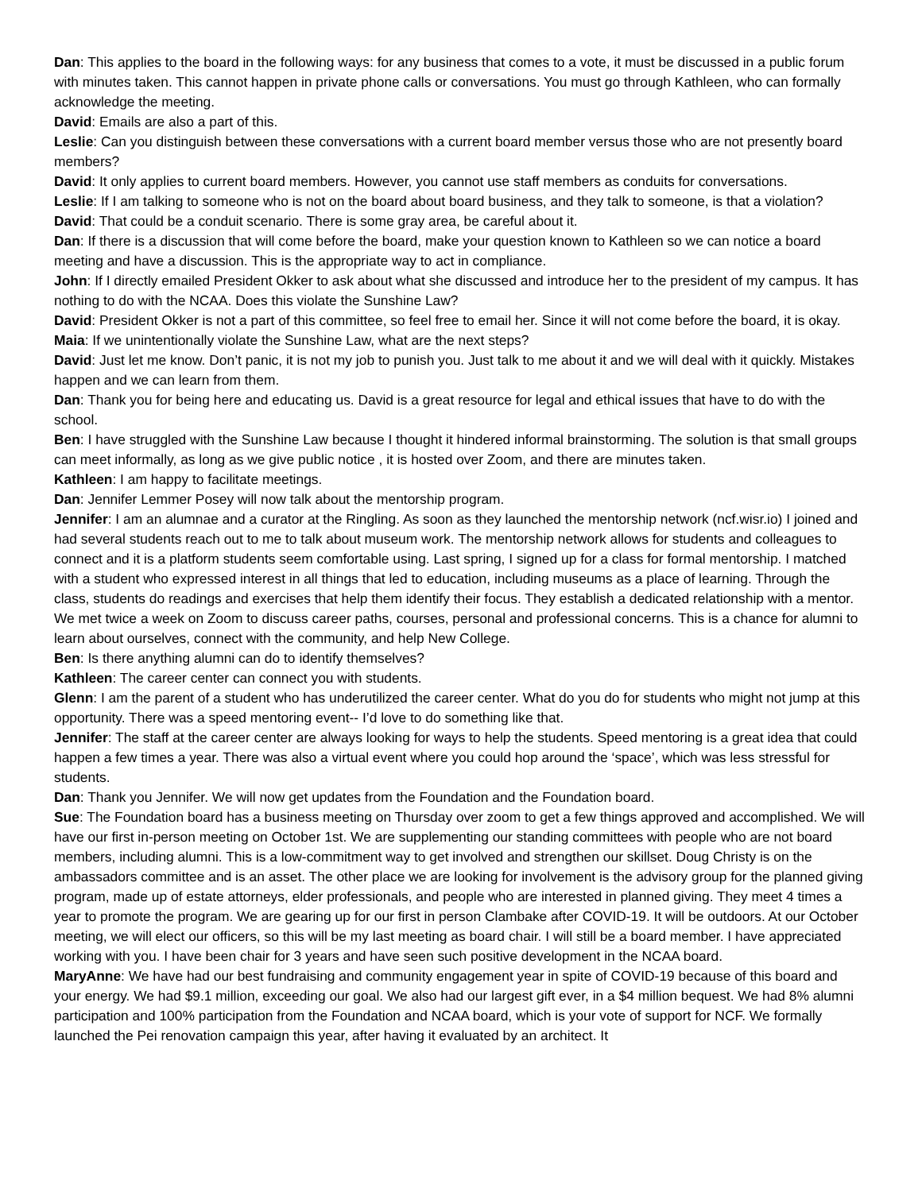Dan: This applies to the board in the following ways: for any business that comes to a vote, it must be discussed in a public forum with minutes taken. This cannot happen in private phone calls or conversations. You must go through Kathleen, who can formally acknowledge the meeting.
David: Emails are also a part of this.
Leslie: Can you distinguish between these conversations with a current board member versus those who are not presently board members?
David: It only applies to current board members. However, you cannot use staff members as conduits for conversations.
Leslie: If I am talking to someone who is not on the board about board business, and they talk to someone, is that a violation?
David: That could be a conduit scenario. There is some gray area, be careful about it.
Dan: If there is a discussion that will come before the board, make your question known to Kathleen so we can notice a board meeting and have a discussion. This is the appropriate way to act in compliance.
John: If I directly emailed President Okker to ask about what she discussed and introduce her to the president of my campus. It has nothing to do with the NCAA. Does this violate the Sunshine Law?
David: President Okker is not a part of this committee, so feel free to email her. Since it will not come before the board, it is okay.
Maia: If we unintentionally violate the Sunshine Law, what are the next steps?
David: Just let me know. Don’t panic, it is not my job to punish you. Just talk to me about it and we will deal with it quickly. Mistakes happen and we can learn from them.
Dan: Thank you for being here and educating us. David is a great resource for legal and ethical issues that have to do with the school.
Ben: I have struggled with the Sunshine Law because I thought it hindered informal brainstorming. The solution is that small groups can meet informally, as long as we give public notice , it is hosted over Zoom, and there are minutes taken.
Kathleen: I am happy to facilitate meetings.
Dan: Jennifer Lemmer Posey will now talk about the mentorship program.
Jennifer: I am an alumnae and a curator at the Ringling. As soon as they launched the mentorship network (ncf.wisr.io) I joined and had several students reach out to me to talk about museum work. The mentorship network allows for students and colleagues to connect and it is a platform students seem comfortable using. Last spring, I signed up for a class for formal mentorship. I matched with a student who expressed interest in all things that led to education, including museums as a place of learning. Through the class, students do readings and exercises that help them identify their focus. They establish a dedicated relationship with a mentor. We met twice a week on Zoom to discuss career paths, courses, personal and professional concerns. This is a chance for alumni to learn about ourselves, connect with the community, and help New College.
Ben: Is there anything alumni can do to identify themselves?
Kathleen: The career center can connect you with students.
Glenn: I am the parent of a student who has underutilized the career center. What do you do for students who might not jump at this opportunity. There was a speed mentoring event-- I’d love to do something like that.
Jennifer: The staff at the career center are always looking for ways to help the students. Speed mentoring is a great idea that could happen a few times a year. There was also a virtual event where you could hop around the ‘space’, which was less stressful for students.
Dan: Thank you Jennifer. We will now get updates from the Foundation and the Foundation board.
Sue: The Foundation board has a business meeting on Thursday over zoom to get a few things approved and accomplished. We will have our first in-person meeting on October 1st. We are supplementing our standing committees with people who are not board members, including alumni. This is a low-commitment way to get involved and strengthen our skillset. Doug Christy is on the ambassadors committee and is an asset. The other place we are looking for involvement is the advisory group for the planned giving program, made up of estate attorneys, elder professionals, and people who are interested in planned giving. They meet 4 times a year to promote the program. We are gearing up for our first in person Clambake after COVID-19. It will be outdoors. At our October meeting, we will elect our officers, so this will be my last meeting as board chair. I will still be a board member. I have appreciated working with you. I have been chair for 3 years and have seen such positive development in the NCAA board.
MaryAnne: We have had our best fundraising and community engagement year in spite of COVID-19 because of this board and your energy. We had $9.1 million, exceeding our goal. We also had our largest gift ever, in a $4 million bequest. We had 8% alumni participation and 100% participation from the Foundation and NCAA board, which is your vote of support for NCF. We formally launched the Pei renovation campaign this year, after having it evaluated by an architect. It